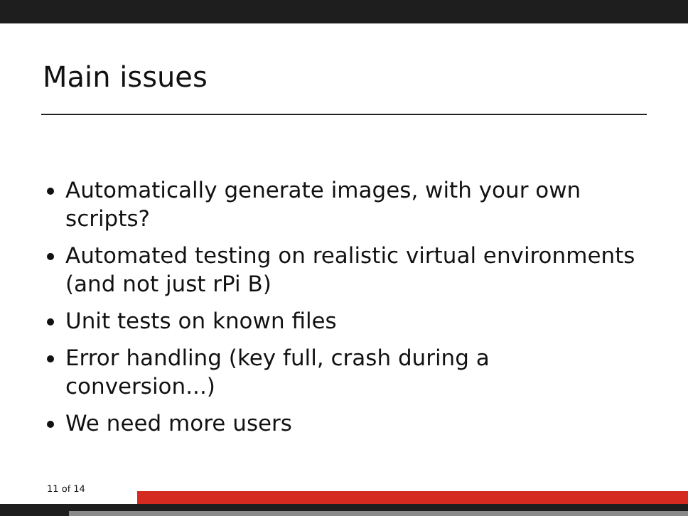Main issues
Automatically generate images, with your own scripts?
Automated testing on realistic virtual environments (and not just rPi B)
Unit tests on known files
Error handling (key full, crash during a conversion...)
We need more users
11 of 14